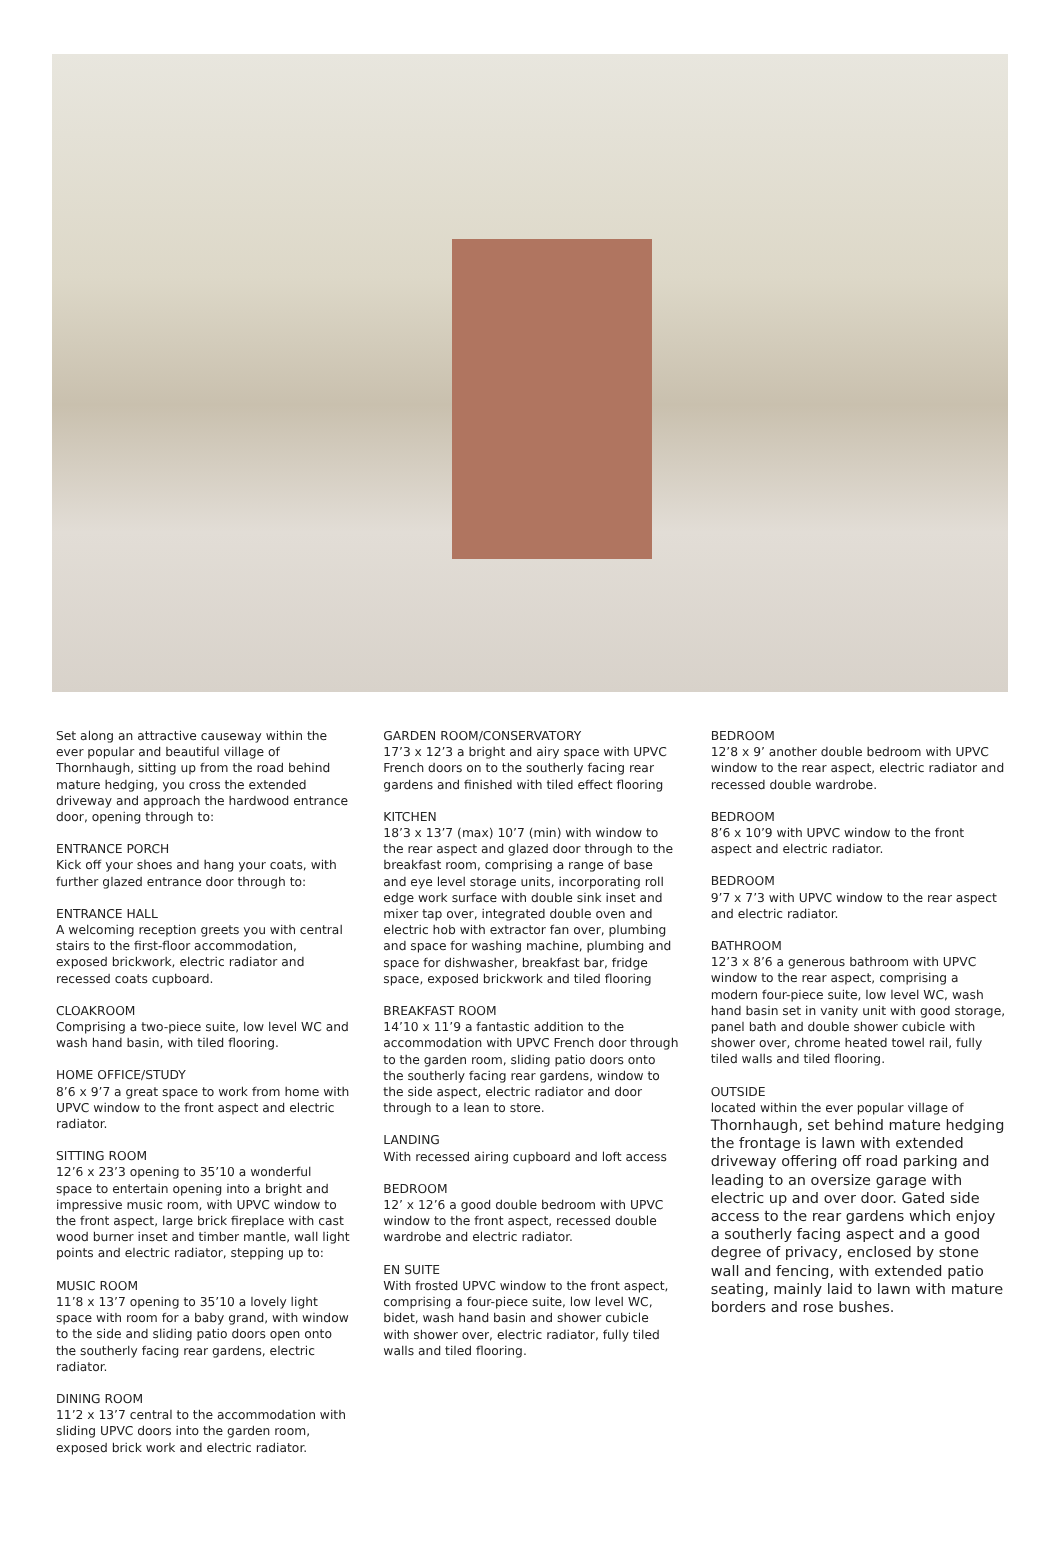Set along an attractive causeway within the ever popular and beautiful village of Thornhaugh, sitting up from the road behind mature hedging, you cross the extended driveway and approach the hardwood entrance door, opening through to:
ENTRANCE PORCH
Kick off your shoes and hang your coats, with further glazed entrance door through to:
ENTRANCE HALL
A welcoming reception greets you with central stairs to the first-floor accommodation, exposed brickwork, electric radiator and recessed coats cupboard.
CLOAKROOM
Comprising a two-piece suite, low level WC and wash hand basin, with tiled flooring.
HOME OFFICE/STUDY
8’6 x 9’7 a great space to work from home with UPVC window to the front aspect and electric radiator.
SITTING ROOM
12’6 x 23’3 opening to 35’10 a wonderful space to entertain opening into a bright and impressive music room, with UPVC window to the front aspect, large brick fireplace with cast wood burner inset and timber mantle, wall light points and electric radiator, stepping up to:
MUSIC ROOM
11’8 x 13’7 opening to 35’10 a lovely light space with room for a baby grand, with window to the side and sliding patio doors open onto the southerly facing rear gardens, electric radiator.
DINING ROOM
11’2 x 13’7 central to the accommodation with sliding UPVC doors into the garden room, exposed brick work and electric radiator.
GARDEN ROOM/CONSERVATORY
17’3 x 12’3 a bright and airy space with UPVC French doors on to the southerly facing rear gardens and finished with tiled effect flooring
KITCHEN
18’3 x 13’7 (max) 10’7 (min) with window to the rear aspect and glazed door through to the breakfast room, comprising a range of base and eye level storage units, incorporating roll edge work surface with double sink inset and mixer tap over, integrated double oven and electric hob with extractor fan over, plumbing and space for washing machine, plumbing and space for dishwasher, breakfast bar, fridge space, exposed brickwork and tiled flooring
BREAKFAST ROOM
14’10 x 11’9 a fantastic addition to the accommodation with UPVC French door through to the garden room, sliding patio doors onto the southerly facing rear gardens, window to the side aspect, electric radiator and door through to a lean to store.
LANDING
With recessed airing cupboard and loft access
BEDROOM
12’ x 12’6 a good double bedroom with UPVC window to the front aspect, recessed double wardrobe and electric radiator.
EN SUITE
With frosted UPVC window to the front aspect, comprising a four-piece suite, low level WC, bidet, wash hand basin and shower cubicle with shower over, electric radiator, fully tiled walls and tiled flooring.
BEDROOM
12’8 x 9’ another double bedroom with UPVC window to the rear aspect, electric radiator and recessed double wardrobe.
BEDROOM
8’6 x 10’9 with UPVC window to the front aspect and electric radiator.
BEDROOM
9’7 x 7’3 with UPVC window to the rear aspect and electric radiator.
BATHROOM
12’3 x 8’6 a generous bathroom with UPVC window to the rear aspect, comprising a modern four-piece suite, low level WC, wash hand basin set in vanity unit with good storage, panel bath and double shower cubicle with shower over, chrome heated towel rail, fully tiled walls and tiled flooring.
OUTSIDE
located within the ever popular village of Thornhaugh, set behind mature hedging the frontage is lawn with extended driveway offering off road parking and leading to an oversize garage with electric up and over door. Gated side access to the rear gardens which enjoy a southerly facing aspect and a good degree of privacy, enclosed by stone wall and fencing, with extended patio seating, mainly laid to lawn with mature borders and rose bushes.